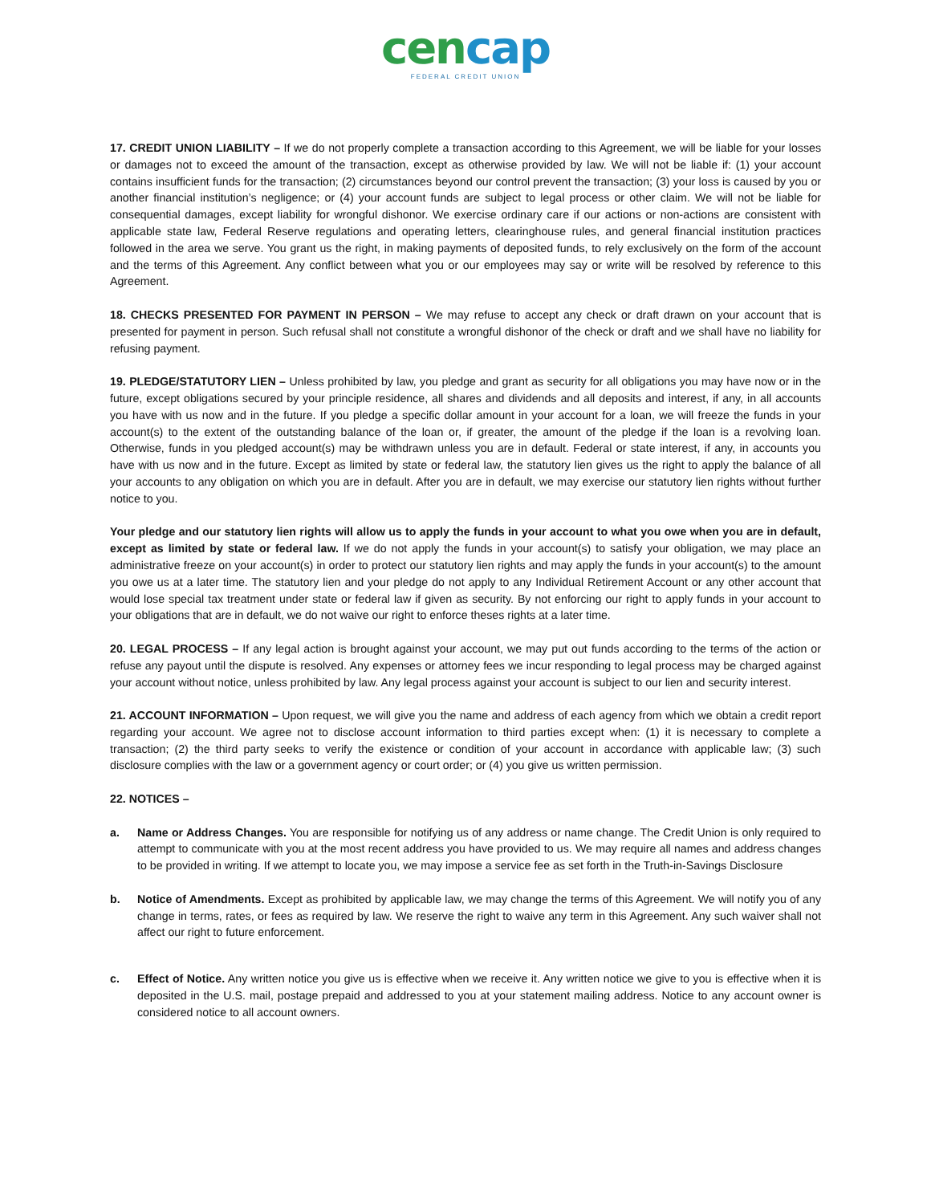cencap
FEDERAL CREDIT UNION
17. CREDIT UNION LIABILITY – If we do not properly complete a transaction according to this Agreement, we will be liable for your losses or damages not to exceed the amount of the transaction, except as otherwise provided by law. We will not be liable if: (1) your account contains insufficient funds for the transaction; (2) circumstances beyond our control prevent the transaction; (3) your loss is caused by you or another financial institution’s negligence; or (4) your account funds are subject to legal process or other claim. We will not be liable for consequential damages, except liability for wrongful dishonor. We exercise ordinary care if our actions or non-actions are consistent with applicable state law, Federal Reserve regulations and operating letters, clearinghouse rules, and general financial institution practices followed in the area we serve. You grant us the right, in making payments of deposited funds, to rely exclusively on the form of the account and the terms of this Agreement. Any conflict between what you or our employees may say or write will be resolved by reference to this Agreement.
18. CHECKS PRESENTED FOR PAYMENT IN PERSON – We may refuse to accept any check or draft drawn on your account that is presented for payment in person. Such refusal shall not constitute a wrongful dishonor of the check or draft and we shall have no liability for refusing payment.
19. PLEDGE/STATUTORY LIEN – Unless prohibited by law, you pledge and grant as security for all obligations you may have now or in the future, except obligations secured by your principle residence, all shares and dividends and all deposits and interest, if any, in all accounts you have with us now and in the future. If you pledge a specific dollar amount in your account for a loan, we will freeze the funds in your account(s) to the extent of the outstanding balance of the loan or, if greater, the amount of the pledge if the loan is a revolving loan. Otherwise, funds in you pledged account(s) may be withdrawn unless you are in default. Federal or state interest, if any, in accounts you have with us now and in the future. Except as limited by state or federal law, the statutory lien gives us the right to apply the balance of all your accounts to any obligation on which you are in default. After you are in default, we may exercise our statutory lien rights without further notice to you.
Your pledge and our statutory lien rights will allow us to apply the funds in your account to what you owe when you are in default, except as limited by state or federal law. If we do not apply the funds in your account(s) to satisfy your obligation, we may place an administrative freeze on your account(s) in order to protect our statutory lien rights and may apply the funds in your account(s) to the amount you owe us at a later time. The statutory lien and your pledge do not apply to any Individual Retirement Account or any other account that would lose special tax treatment under state or federal law if given as security. By not enforcing our right to apply funds in your account to your obligations that are in default, we do not waive our right to enforce theses rights at a later time.
20. LEGAL PROCESS – If any legal action is brought against your account, we may put out funds according to the terms of the action or refuse any payout until the dispute is resolved. Any expenses or attorney fees we incur responding to legal process may be charged against your account without notice, unless prohibited by law. Any legal process against your account is subject to our lien and security interest.
21. ACCOUNT INFORMATION – Upon request, we will give you the name and address of each agency from which we obtain a credit report regarding your account. We agree not to disclose account information to third parties except when: (1) it is necessary to complete a transaction; (2) the third party seeks to verify the existence or condition of your account in accordance with applicable law; (3) such disclosure complies with the law or a government agency or court order; or (4) you give us written permission.
22. NOTICES –
a. Name or Address Changes. You are responsible for notifying us of any address or name change. The Credit Union is only required to attempt to communicate with you at the most recent address you have provided to us. We may require all names and address changes to be provided in writing. If we attempt to locate you, we may impose a service fee as set forth in the Truth-in-Savings Disclosure
b. Notice of Amendments. Except as prohibited by applicable law, we may change the terms of this Agreement. We will notify you of any change in terms, rates, or fees as required by law. We reserve the right to waive any term in this Agreement. Any such waiver shall not affect our right to future enforcement.
c. Effect of Notice. Any written notice you give us is effective when we receive it. Any written notice we give to you is effective when it is deposited in the U.S. mail, postage prepaid and addressed to you at your statement mailing address. Notice to any account owner is considered notice to all account owners.